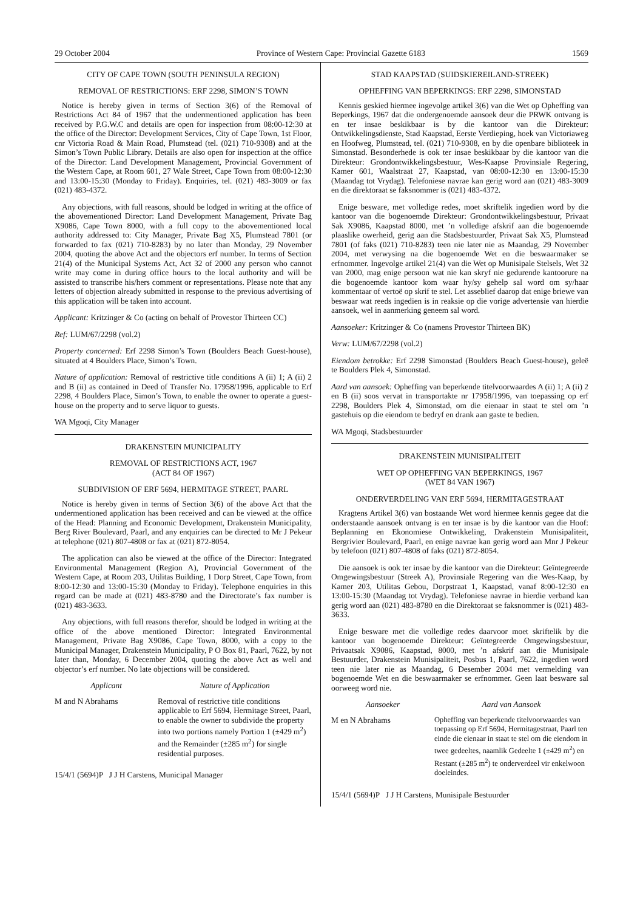29 October 2004 Province of Western Cape: Provincial Gazette 6183 1569
CITY OF CAPE TOWN (SOUTH PENINSULA REGION)
REMOVAL OF RESTRICTIONS: ERF 2298, SIMON’S TOWN
Notice is hereby given in terms of Section 3(6) of the Removal of Restrictions Act 84 of 1967 that the undermentioned application has been received by P.G.W.C and details are open for inspection from 08:00-12:30 at the office of the Director: Development Services, City of Cape Town, 1st Floor, cnr Victoria Road & Main Road, Plumstead (tel. (021) 710-9308) and at the Simon’s Town Public Library. Details are also open for inspection at the office of the Director: Land Development Management, Provincial Government of the Western Cape, at Room 601, 27 Wale Street, Cape Town from 08:00-12:30 and 13:00-15:30 (Monday to Friday). Enquiries, tel. (021) 483-3009 or fax (021) 483-4372.
Any objections, with full reasons, should be lodged in writing at the office of the abovementioned Director: Land Development Management, Private Bag X9086, Cape Town 8000, with a full copy to the abovementioned local authority addressed to: City Manager, Private Bag X5, Plumstead 7801 (or forwarded to fax (021) 710-8283) by no later than Monday, 29 November 2004, quoting the above Act and the objectors erf number. In terms of Section 21(4) of the Municipal Systems Act, Act 32 of 2000 any person who cannot write may come in during office hours to the local authority and will be assisted to transcribe his/hers comment or representations. Please note that any letters of objection already submitted in response to the previous advertising of this application will be taken into account.
Applicant: Kritzinger & Co (acting on behalf of Provestor Thirteen CC)
Ref: LUM/67/2298 (vol.2)
Property concerned: Erf 2298 Simon’s Town (Boulders Beach Guest-house), situated at 4 Boulders Place, Simon’s Town.
Nature of application: Removal of restrictive title conditions A (ii) 1; A (ii) 2 and B (ii) as contained in Deed of Transfer No. 17958/1996, applicable to Erf 2298, 4 Boulders Place, Simon’s Town, to enable the owner to operate a guest-house on the property and to serve liquor to guests.
WA Mgoqi, City Manager
DRAKENSTEIN MUNICIPALITY
REMOVAL OF RESTRICTIONS ACT, 1967
(ACT 84 OF 1967)
SUBDIVISION OF ERF 5694, HERMITAGE STREET, PAARL
Notice is hereby given in terms of Section 3(6) of the above Act that the undermentioned application has been received and can be viewed at the office of the Head: Planning and Economic Development, Drakenstein Municipality, Berg River Boulevard, Paarl, and any enquiries can be directed to Mr J Pekeur at telephone (021) 807-4808 or fax at (021) 872-8054.
The application can also be viewed at the office of the Director: Integrated Environmental Management (Region A), Provincial Government of the Western Cape, at Room 203, Utilitas Building, 1 Dorp Street, Cape Town, from 8:00-12:30 and 13:00-15:30 (Monday to Friday). Telephone enquiries in this regard can be made at (021) 483-8780 and the Directorate’s fax number is (021) 483-3633.
Any objections, with full reasons therefor, should be lodged in writing at the office of the above mentioned Director: Integrated Environmental Management, Private Bag X9086, Cape Town, 8000, with a copy to the Municipal Manager, Drakenstein Municipality, P O Box 81, Paarl, 7622, by not later than, Monday, 6 December 2004, quoting the above Act as well and objector’s erf number. No late objections will be considered.
| Applicant | Nature of Application |
| --- | --- |
| M and N Abrahams | Removal of restrictive title conditions applicable to Erf 5694, Hermitage Street, Paarl, to enable the owner to subdivide the property into two portions namely Portion 1 (±429 m<sup>2</sup>) and the Remainder (±285 m<sup>2</sup>) for single residential purposes. |
15/4/1 (5694)P J J H Carstens, Municipal Manager
STAD KAAPSTAD (SUIDSKIEREILAND-STREEK)
OPHEFFING VAN BEPERKINGS: ERF 2298, SIMONSTAD
Kennis geskied hiermee ingevolge artikel 3(6) van die Wet op Opheffing van Beperkings, 1967 dat die ondergenoemde aansoek deur die PRWK ontvang is en ter insae beskikbaar is by die kantoor van die Direkteur: Ontwikkelingsdienste, Stad Kaapstad, Eerste Verdieping, hoek van Victoriaweg en Hoofweg, Plumstead, tel. (021) 710-9308, en by die openbare biblioteek in Simonstad. Besonderhede is ook ter insae beskikbaar by die kantoor van die Direkteur: Grondontwikkelingsbestuur, Wes-Kaapse Provinsiale Regering, Kamer 601, Waalstraat 27, Kaapstad, van 08:00-12:30 en 13:00-15:30 (Maandag tot Vrydag). Telefoniese navrae kan gerig word aan (021) 483-3009 en die direktoraat se faksnommer is (021) 483-4372.
Enige besware, met volledige redes, moet skriftelik ingedien word by die kantoor van die bogenoemde Direkteur: Grondontwikkelingsbestuur, Privaat Sak X9086, Kaapstad 8000, met ’n volledige afskrif aan die bogenoemde plaaslike owerheid, gerig aan die Stadsbestuurder, Privaat Sak X5, Plumstead 7801 (of faks (021) 710-8283) teen nie later nie as Maandag, 29 November 2004, met verwysing na die bogenoemde Wet en die beswaarmaker se erfnommer. Ingevolge artikel 21(4) van die Wet op Munisipale Stelsels, Wet 32 van 2000, mag enige persoon wat nie kan skryf nie gedurende kantoorure na die bogenoemde kantoor kom waar hy/sy gehelp sal word om sy/haar kommentaar of vertoë op skrif te stel. Let asseblief daarop dat enige briewe van beswaar wat reeds ingedien is in reaksie op die vorige advertensie van hierdie aansoek, wel in aanmerking geneem sal word.
Aansoeker: Kritzinger & Co (namens Provestor Thirteen BK)
Verw: LUM/67/2298 (vol.2)
Eiendom betrokke: Erf 2298 Simonstad (Boulders Beach Guest-house), geleë te Boulders Plek 4, Simonstad.
Aard van aansoek: Opheffing van beperkende titelvoorwaardes A (ii) 1; A (ii) 2 en B (ii) soos vervat in transportakte nr 17958/1996, van toepassing op erf 2298, Boulders Plek 4, Simonstad, om die eienaar in staat te stel om ’n gastehuis op die eiendom te bedryf en drank aan gaste te bedien.
WA Mgoqi, Stadsbestuurder
DRAKENSTEIN MUNISIPALITEIT
WET OP OPHEFFING VAN BEPERKINGS, 1967
(WET 84 VAN 1967)
ONDERVERDELING VAN ERF 5694, HERMITAGESTRAAT
Kragtens Artikel 3(6) van bostaande Wet word hiermee kennis gegee dat die onderstaande aansoek ontvang is en ter insae is by die kantoor van die Hoof: Beplanning en Ekonomiese Ontwikkeling, Drakenstein Munisipaliteit, Bergrivier Boulevard, Paarl, en enige navrae kan gerig word aan Mnr J Pekeur by telefoon (021) 807-4808 of faks (021) 872-8054.
Die aansoek is ook ter insae by die kantoor van die Direkteur: Geïntegreerde Omgewingsbestuur (Streek A), Provinsiale Regering van die Wes-Kaap, by Kamer 203, Utilitas Gebou, Dorpstraat 1, Kaapstad, vanaf 8:00-12:30 en 13:00-15:30 (Maandag tot Vrydag). Telefoniese navrae in hierdie verband kan gerig word aan (021) 483-8780 en die Direktoraat se faksnommer is (021) 483-3633.
Enige besware met die volledige redes daarvoor moet skriftelik by die kantoor van bogenoemde Direkteur: Geïntegreerde Omgewingsbestuur, Privaatsak X9086, Kaapstad, 8000, met ’n afskrif aan die Munisipale Bestuurder, Drakenstein Munisipaliteit, Posbus 1, Paarl, 7622, ingedien word teen nie later nie as Maandag, 6 Desember 2004 met vermelding van bogenoemde Wet en die beswaarmaker se erfnommer. Geen laat besware sal oorweeg word nie.
| Aansoeker | Aard van Aansoek |
| --- | --- |
| M en N Abrahams | Opheffing van beperkende titelvoorwaardes van toepassing op Erf 5694, Hermitagestraat, Paarl ten einde die eienaar in staat te stel om die eiendom in twee gedeeltes, naamlik Gedeelte 1 (±429 m<sup>2</sup>) en Restant (±285 m<sup>2</sup>) te onderverdeel vir enkelwoon doeleindes. |
15/4/1 (5694)P J J H Carstens, Munisipale Bestuurder